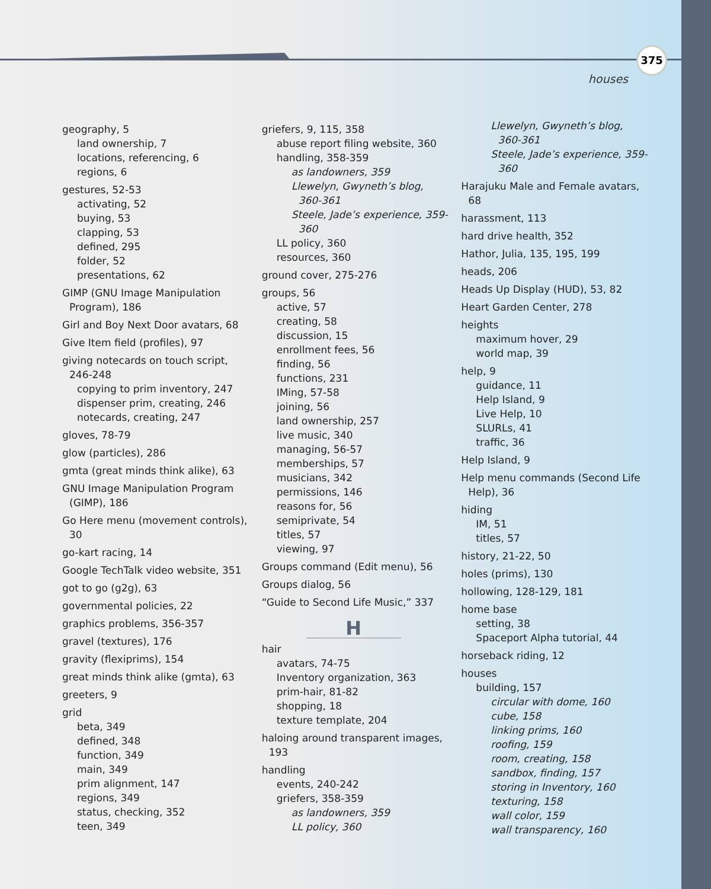375
houses
geography, 5
land ownership, 7
locations, referencing, 6
regions, 6
gestures, 52-53
activating, 52
buying, 53
clapping, 53
defined, 295
folder, 52
presentations, 62
GIMP (GNU Image Manipulation Program), 186
Girl and Boy Next Door avatars, 68
Give Item field (profiles), 97
giving notecards on touch script, 246-248
copying to prim inventory, 247
dispenser prim, creating, 246
notecards, creating, 247
gloves, 78-79
glow (particles), 286
gmta (great minds think alike), 63
GNU Image Manipulation Program (GIMP), 186
Go Here menu (movement controls), 30
go-kart racing, 14
Google TechTalk video website, 351
got to go (g2g), 63
governmental policies, 22
graphics problems, 356-357
gravel (textures), 176
gravity (flexiprims), 154
great minds think alike (gmta), 63
greeters, 9
grid
beta, 349
defined, 348
function, 349
main, 349
prim alignment, 147
regions, 349
status, checking, 352
teen, 349
griefers, 9, 115, 358
abuse report filing website, 360
handling, 358-359
as landowners, 359
Llewelyn, Gwyneth’s blog, 360-361
Steele, Jade’s experience, 359-360
LL policy, 360
resources, 360
ground cover, 275-276
groups, 56
active, 57
creating, 58
discussion, 15
enrollment fees, 56
finding, 56
functions, 231
IMing, 57-58
joining, 56
land ownership, 257
live music, 340
managing, 56-57
memberships, 57
musicians, 342
permissions, 146
reasons for, 56
semiprivate, 54
titles, 57
viewing, 97
Groups command (Edit menu), 56
Groups dialog, 56
“Guide to Second Life Music,” 337
H
hair
avatars, 74-75
Inventory organization, 363
prim-hair, 81-82
shopping, 18
texture template, 204
haloing around transparent images, 193
handling
events, 240-242
griefers, 358-359
as landowners, 359
LL policy, 360
Llewelyn, Gwyneth’s blog, 360-361
Steele, Jade’s experience, 359-360
Harajuku Male and Female avatars, 68
harassment, 113
hard drive health, 352
Hathor, Julia, 135, 195, 199
heads, 206
Heads Up Display (HUD), 53, 82
Heart Garden Center, 278
heights
maximum hover, 29
world map, 39
help, 9
guidance, 11
Help Island, 9
Live Help, 10
SLURLs, 41
traffic, 36
Help Island, 9
Help menu commands (Second Life Help), 36
hiding
IM, 51
titles, 57
history, 21-22, 50
holes (prims), 130
hollowing, 128-129, 181
home base
setting, 38
Spaceport Alpha tutorial, 44
horseback riding, 12
houses
building, 157
circular with dome, 160
cube, 158
linking prims, 160
roofing, 159
room, creating, 158
sandbox, finding, 157
storing in Inventory, 160
texturing, 158
wall color, 159
wall transparency, 160